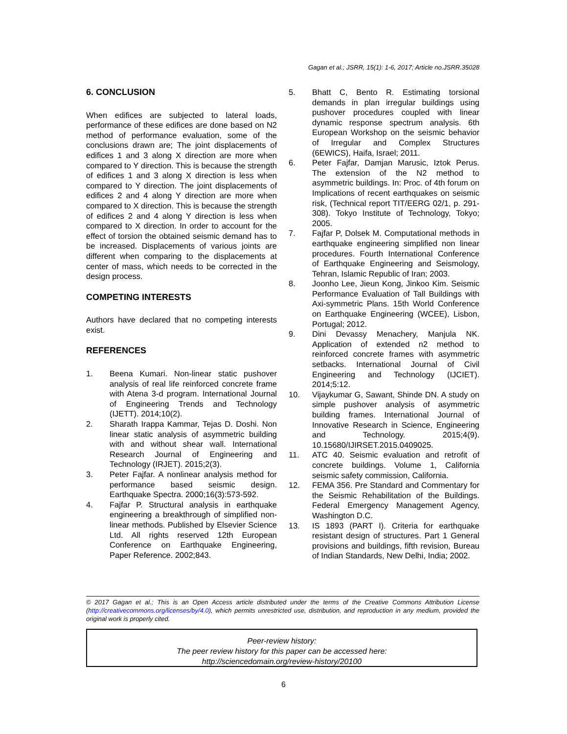Gagan et al.; JSRR, 15(1): 1-6, 2017; Article no.JSRR.35028
6. CONCLUSION
When edifices are subjected to lateral loads, performance of these edifices are done based on N2 method of performance evaluation, some of the conclusions drawn are; The joint displacements of edifices 1 and 3 along X direction are more when compared to Y direction. This is because the strength of edifices 1 and 3 along X direction is less when compared to Y direction. The joint displacements of edifices 2 and 4 along Y direction are more when compared to X direction. This is because the strength of edifices 2 and 4 along Y direction is less when compared to X direction. In order to account for the effect of torsion the obtained seismic demand has to be increased. Displacements of various joints are different when comparing to the displacements at center of mass, which needs to be corrected in the design process.
COMPETING INTERESTS
Authors have declared that no competing interests exist.
REFERENCES
1. Beena Kumari. Non-linear static pushover analysis of real life reinforced concrete frame with Atena 3-d program. International Journal of Engineering Trends and Technology (IJETT). 2014;10(2).
2. Sharath Irappa Kammar, Tejas D. Doshi. Non linear static analysis of asymmetric building with and without shear wall. International Research Journal of Engineering and Technology (IRJET). 2015;2(3).
3. Peter Fajfar. A nonlinear analysis method for performance based seismic design. Earthquake Spectra. 2000;16(3):573-592.
4. Fajfar P. Structural analysis in earthquake engineering a breakthrough of simplified non-linear methods. Published by Elsevier Science Ltd. All rights reserved 12th European Conference on Earthquake Engineering, Paper Reference. 2002;843.
5. Bhatt C, Bento R. Estimating torsional demands in plan irregular buildings using pushover procedures coupled with linear dynamic response spectrum analysis. 6th European Workshop on the seismic behavior of Irregular and Complex Structures (6EWICS), Haifa, Israel; 2011.
6. Peter Fajfar, Damjan Marusic, Iztok Perus. The extension of the N2 method to asymmetric buildings. In: Proc. of 4th forum on Implications of recent earthquakes on seismic risk, (Technical report TIT/EERG 02/1, p. 291-308). Tokyo Institute of Technology, Tokyo; 2005.
7. Fajfar P, Dolsek M. Computational methods in earthquake engineering simplified non linear procedures. Fourth International Conference of Earthquake Engineering and Seismology, Tehran, Islamic Republic of Iran; 2003.
8. Joonho Lee, Jieun Kong, Jinkoo Kim. Seismic Performance Evaluation of Tall Buildings with Axi-symmetric Plans. 15th World Conference on Earthquake Engineering (WCEE), Lisbon, Portugal; 2012.
9. Dini Devassy Menachery, Manjula NK. Application of extended n2 method to reinforced concrete frames with asymmetric setbacks. International Journal of Civil Engineering and Technology (IJCIET). 2014;5:12.
10. Vijaykumar G, Sawant, Shinde DN. A study on simple pushover analysis of asymmetric building frames. International Journal of Innovative Research in Science, Engineering and Technology. 2015;4(9). 10.15680/IJIRSET.2015.0409025.
11. ATC 40. Seismic evaluation and retrofit of concrete buildings. Volume 1, California seismic safety commission, California.
12. FEMA 356. Pre Standard and Commentary for the Seismic Rehabilitation of the Buildings. Federal Emergency Management Agency, Washington D.C.
13. IS 1893 (PART I). Criteria for earthquake resistant design of structures. Part 1 General provisions and buildings, fifth revision, Bureau of Indian Standards, New Delhi, India; 2002.
© 2017 Gagan et al.; This is an Open Access article distributed under the terms of the Creative Commons Attribution License (http://creativecommons.org/licenses/by/4.0), which permits unrestricted use, distribution, and reproduction in any medium, provided the original work is properly cited.
Peer-review history:
The peer review history for this paper can be accessed here:
http://sciencedomain.org/review-history/20100
6